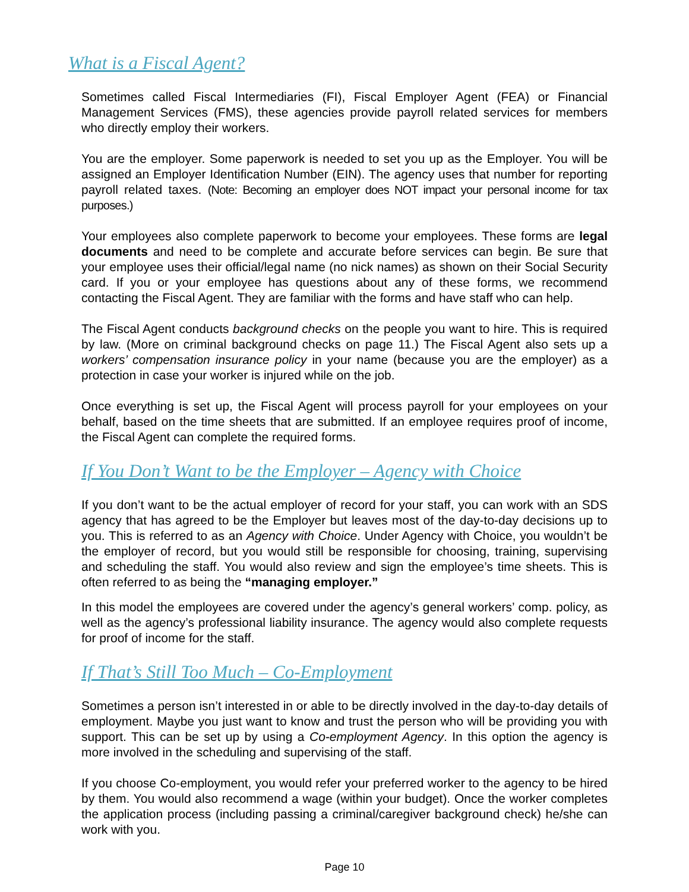What is a Fiscal Agent?
Sometimes called Fiscal Intermediaries (FI), Fiscal Employer Agent (FEA) or Financial Management Services (FMS), these agencies provide payroll related services for members who directly employ their workers.
You are the employer. Some paperwork is needed to set you up as the Employer. You will be assigned an Employer Identification Number (EIN). The agency uses that number for reporting payroll related taxes. (Note: Becoming an employer does NOT impact your personal income for tax purposes.)
Your employees also complete paperwork to become your employees. These forms are legal documents and need to be complete and accurate before services can begin. Be sure that your employee uses their official/legal name (no nick names) as shown on their Social Security card. If you or your employee has questions about any of these forms, we recommend contacting the Fiscal Agent. They are familiar with the forms and have staff who can help.
The Fiscal Agent conducts background checks on the people you want to hire. This is required by law. (More on criminal background checks on page 11.) The Fiscal Agent also sets up a workers’ compensation insurance policy in your name (because you are the employer) as a protection in case your worker is injured while on the job.
Once everything is set up, the Fiscal Agent will process payroll for your employees on your behalf, based on the time sheets that are submitted. If an employee requires proof of income, the Fiscal Agent can complete the required forms.
If You Don’t Want to be the Employer – Agency with Choice
If you don’t want to be the actual employer of record for your staff, you can work with an SDS agency that has agreed to be the Employer but leaves most of the day-to-day decisions up to you. This is referred to as an Agency with Choice. Under Agency with Choice, you wouldn’t be the employer of record, but you would still be responsible for choosing, training, supervising and scheduling the staff. You would also review and sign the employee’s time sheets. This is often referred to as being the “managing employer.”
In this model the employees are covered under the agency’s general workers’ comp. policy, as well as the agency’s professional liability insurance. The agency would also complete requests for proof of income for the staff.
If That’s Still Too Much – Co-Employment
Sometimes a person isn’t interested in or able to be directly involved in the day-to-day details of employment. Maybe you just want to know and trust the person who will be providing you with support. This can be set up by using a Co-employment Agency. In this option the agency is more involved in the scheduling and supervising of the staff.
If you choose Co-employment, you would refer your preferred worker to the agency to be hired by them. You would also recommend a wage (within your budget). Once the worker completes the application process (including passing a criminal/caregiver background check) he/she can work with you.
Page 10